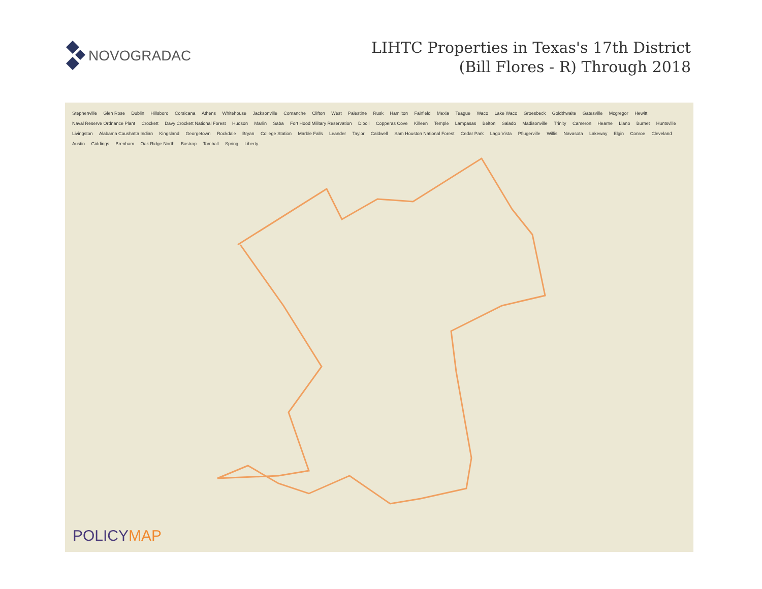NOVOGRADAC
LIHTC Properties in Texas's 17th District
(Bill Flores - R) Through 2018
Stephenville Glen Rose Dublin Hillsboro Corsicana Athens Whitehouse Jacksonville Comanche Clifton West Palestine Rusk Hamilton Fairfield Mexia Teague Waco Lake Waco Groesbeck Goldthwaite Gatesville Mcgregor Hewitt Naval Reserve Ordnance Plant Crockett Davy Crockett National Forest Hudson Marlin Saba Fort Hood Military Reservation Diboll Copperas Cove Killeen Temple Lampasas Belton Salado Madisonville Trinity Cameron Hearne Llano Burnet Huntsville Livingston Alabama Coushatta Indian Kingsland Georgetown Rockdale Bryan College Station Marble Falls Leander Taylor Caldwell Sam Houston National Forest Cedar Park Lago Vista Pflugerville Willis Navasota Lakeway Elgin Conroe Cleveland Austin Giddings Brenham Oak Ridge North Bastrop Tomball Spring Liberty
POLICYMAP